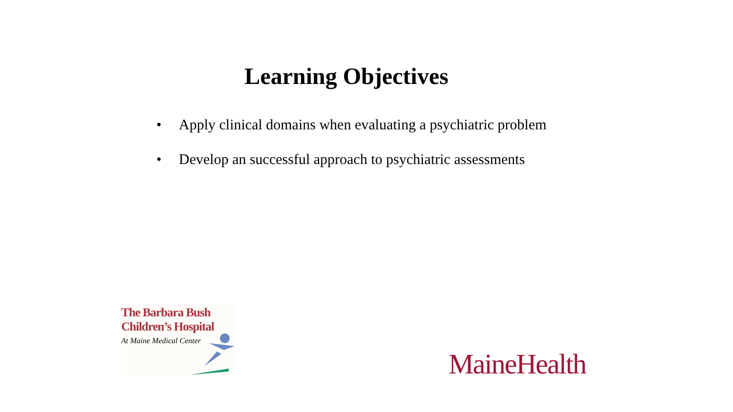Learning Objectives
• Apply clinical domains when evaluating a psychiatric problem
• Develop an successful approach to psychiatric assessments
The Barbara Bush
Children’s Hospital
At Maine Medical Center
MaineHealth